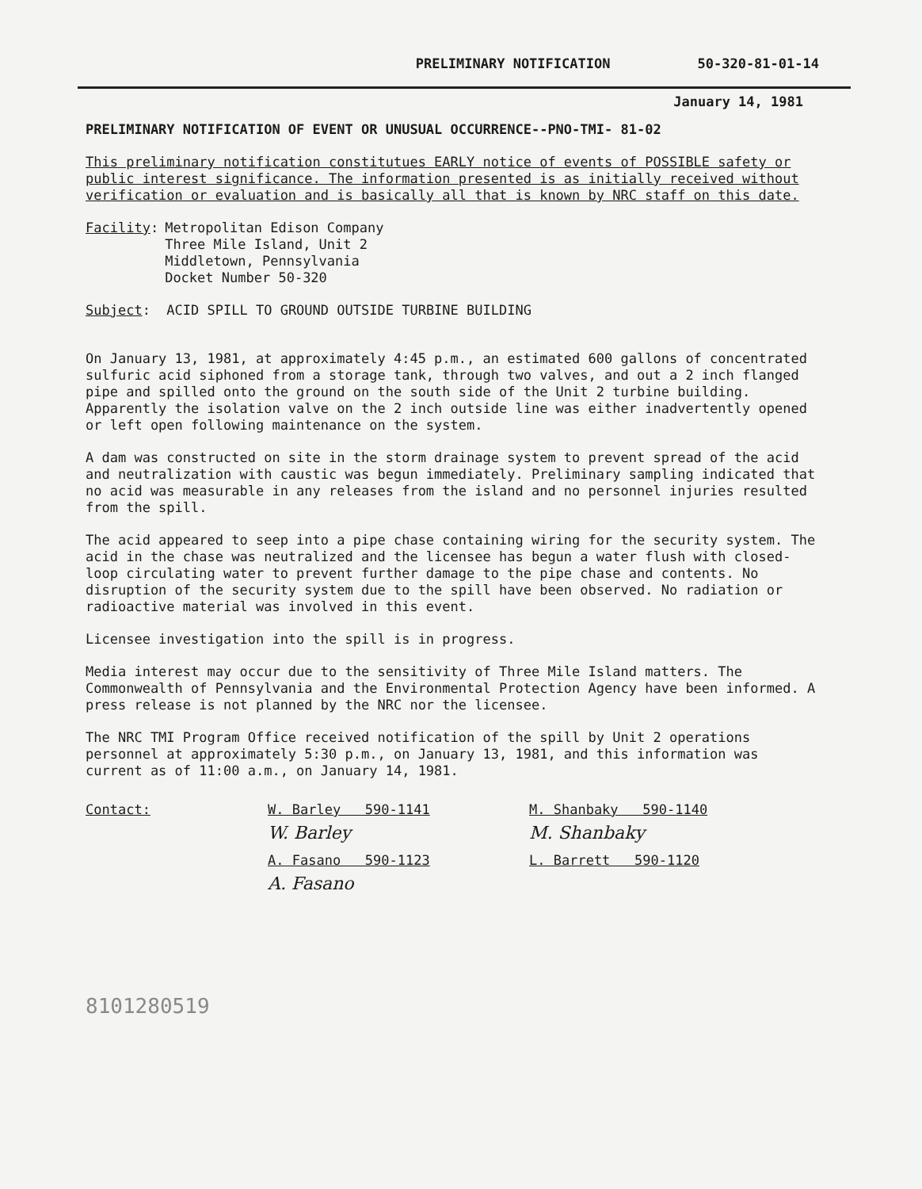PRELIMINARY NOTIFICATION 50-320-81-01-14
January 14, 1981
PRELIMINARY NOTIFICATION OF EVENT OR UNUSUAL OCCURRENCE--PNO-TMI- 81-02
This preliminary notification constitutues EARLY notice of events of POSSIBLE safety or public interest significance. The information presented is as initially received without verification or evaluation and is basically all that is known by NRC staff on this date.
Facility: Metropolitan Edison Company
Three Mile Island, Unit 2
Middletown, Pennsylvania
Docket Number 50-320
Subject: ACID SPILL TO GROUND OUTSIDE TURBINE BUILDING
On January 13, 1981, at approximately 4:45 p.m., an estimated 600 gallons of concentrated sulfuric acid siphoned from a storage tank, through two valves, and out a 2 inch flanged pipe and spilled onto the ground on the south side of the Unit 2 turbine building. Apparently the isolation valve on the 2 inch outside line was either inadvertently opened or left open following maintenance on the system.
A dam was constructed on site in the storm drainage system to prevent spread of the acid and neutralization with caustic was begun immediately. Preliminary sampling indicated that no acid was measurable in any releases from the island and no personnel injuries resulted from the spill.
The acid appeared to seep into a pipe chase containing wiring for the security system. The acid in the chase was neutralized and the licensee has begun a water flush with closed-loop circulating water to prevent further damage to the pipe chase and contents. No disruption of the security system due to the spill have been observed. No radiation or radioactive material was involved in this event.
Licensee investigation into the spill is in progress.
Media interest may occur due to the sensitivity of Three Mile Island matters. The Commonwealth of Pennsylvania and the Environmental Protection Agency have been informed. A press release is not planned by the NRC nor the licensee.
The NRC TMI Program Office received notification of the spill by Unit 2 operations personnel at approximately 5:30 p.m., on January 13, 1981, and this information was current as of 11:00 a.m., on January 14, 1981.
Contact: W. Barley 590-1141
W. Barley
A. Fasano 590-1123
A. Fasano
M. Shanbaky 590-1140
M. Shanbaky
L. Barrett 590-1120
8101280519